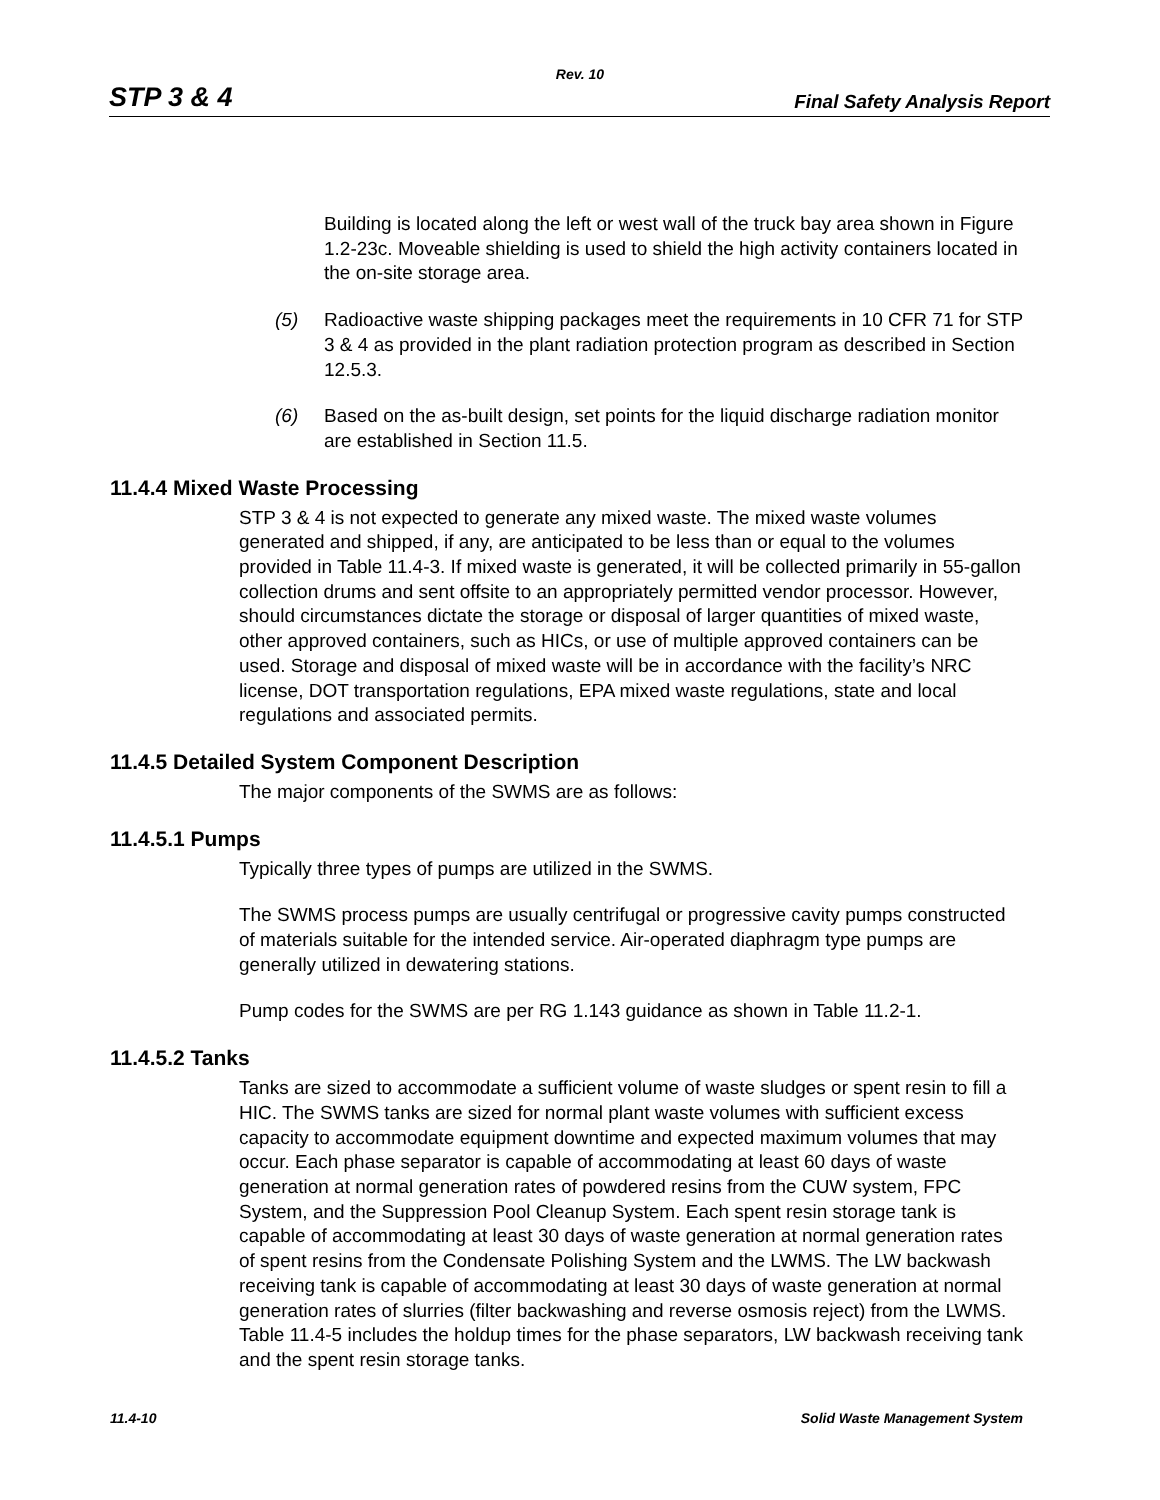Rev. 10
STP 3 & 4 Final Safety Analysis Report
Building is located along the left or west wall of the truck bay area shown in Figure 1.2-23c. Moveable shielding is used to shield the high activity containers located in the on-site storage area.
(5) Radioactive waste shipping packages meet the requirements in 10 CFR 71 for STP 3 & 4 as provided in the plant radiation protection program as described in Section 12.5.3.
(6) Based on the as-built design, set points for the liquid discharge radiation monitor are established in Section 11.5.
11.4.4 Mixed Waste Processing
STP 3 & 4 is not expected to generate any mixed waste. The mixed waste volumes generated and shipped, if any, are anticipated to be less than or equal to the volumes provided in Table 11.4-3. If mixed waste is generated, it will be collected primarily in 55-gallon collection drums and sent offsite to an appropriately permitted vendor processor. However, should circumstances dictate the storage or disposal of larger quantities of mixed waste, other approved containers, such as HICs, or use of multiple approved containers can be used. Storage and disposal of mixed waste will be in accordance with the facility’s NRC license, DOT transportation regulations, EPA mixed waste regulations, state and local regulations and associated permits.
11.4.5 Detailed System Component Description
The major components of the SWMS are as follows:
11.4.5.1 Pumps
Typically three types of pumps are utilized in the SWMS.
The SWMS process pumps are usually centrifugal or progressive cavity pumps constructed of materials suitable for the intended service. Air-operated diaphragm type pumps are generally utilized in dewatering stations.
Pump codes for the SWMS are per RG 1.143 guidance as shown in Table 11.2-1.
11.4.5.2 Tanks
Tanks are sized to accommodate a sufficient volume of waste sludges or spent resin to fill a HIC. The SWMS tanks are sized for normal plant waste volumes with sufficient excess capacity to accommodate equipment downtime and expected maximum volumes that may occur. Each phase separator is capable of accommodating at least 60 days of waste generation at normal generation rates of powdered resins from the CUW system, FPC System, and the Suppression Pool Cleanup System. Each spent resin storage tank is capable of accommodating at least 30 days of waste generation at normal generation rates of spent resins from the Condensate Polishing System and the LWMS. The LW backwash receiving tank is capable of accommodating at least 30 days of waste generation at normal generation rates of slurries (filter backwashing and reverse osmosis reject) from the LWMS. Table 11.4-5 includes the holdup times for the phase separators, LW backwash receiving tank and the spent resin storage tanks.
11.4-10 Solid Waste Management System